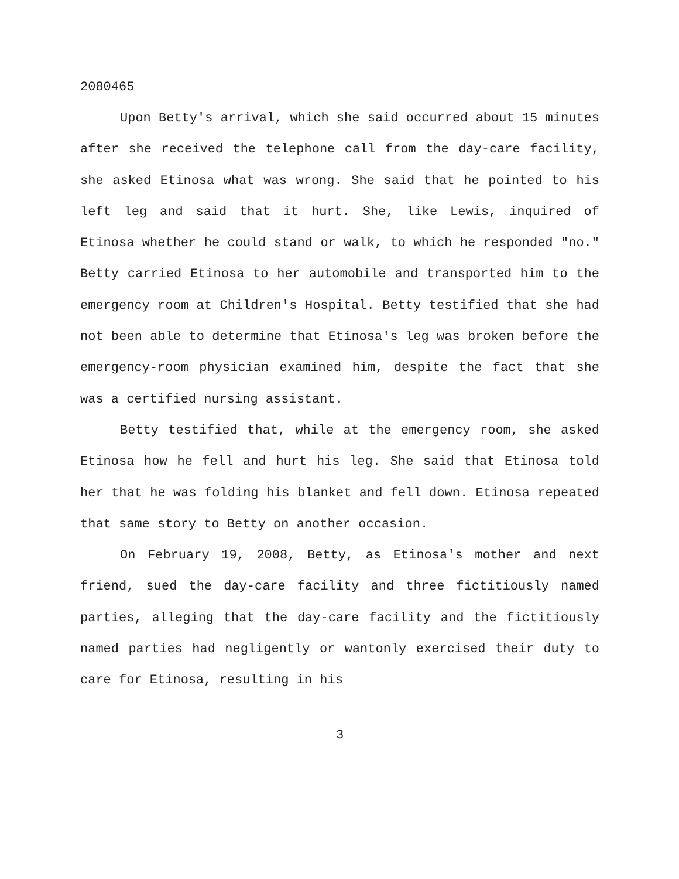2080465
Upon Betty's arrival, which she said occurred about 15 minutes after she received the telephone call from the day-care facility, she asked Etinosa what was wrong. She said that he pointed to his left leg and said that it hurt. She, like Lewis, inquired of Etinosa whether he could stand or walk, to which he responded "no." Betty carried Etinosa to her automobile and transported him to the emergency room at Children's Hospital. Betty testified that she had not been able to determine that Etinosa's leg was broken before the emergency-room physician examined him, despite the fact that she was a certified nursing assistant.
Betty testified that, while at the emergency room, she asked Etinosa how he fell and hurt his leg. She said that Etinosa told her that he was folding his blanket and fell down. Etinosa repeated that same story to Betty on another occasion.
On February 19, 2008, Betty, as Etinosa's mother and next friend, sued the day-care facility and three fictitiously named parties, alleging that the day-care facility and the fictitiously named parties had negligently or wantonly exercised their duty to care for Etinosa, resulting in his
3